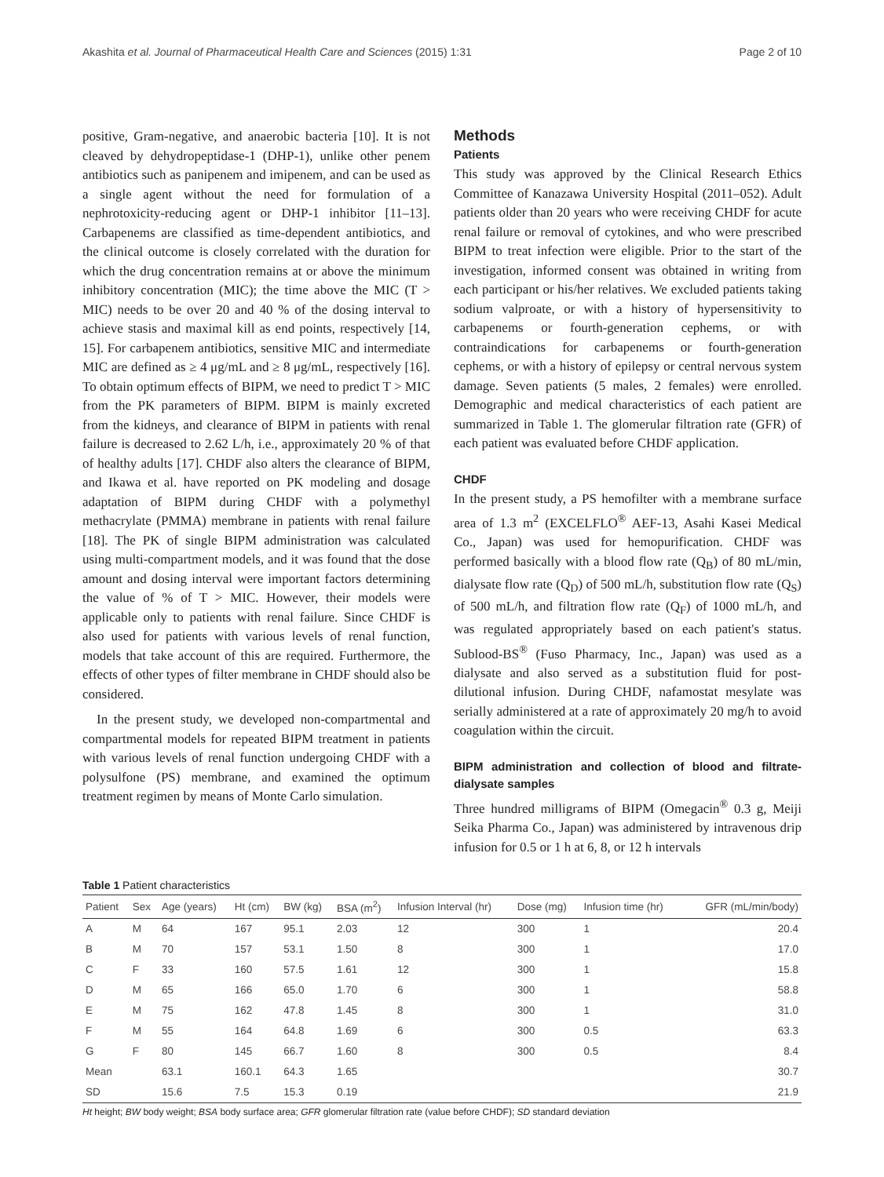Akashita et al. Journal of Pharmaceutical Health Care and Sciences (2015) 1:31 Page 2 of 10
positive, Gram-negative, and anaerobic bacteria [10]. It is not cleaved by dehydropeptidase-1 (DHP-1), unlike other penem antibiotics such as panipenem and imipenem, and can be used as a single agent without the need for formulation of a nephrotoxicity-reducing agent or DHP-1 inhibitor [11–13]. Carbapenems are classified as time-dependent antibiotics, and the clinical outcome is closely correlated with the duration for which the drug concentration remains at or above the minimum inhibitory concentration (MIC); the time above the MIC (T > MIC) needs to be over 20 and 40 % of the dosing interval to achieve stasis and maximal kill as end points, respectively [14, 15]. For carbapenem antibiotics, sensitive MIC and intermediate MIC are defined as ≥ 4 μg/mL and ≥ 8 μg/mL, respectively [16]. To obtain optimum effects of BIPM, we need to predict T > MIC from the PK parameters of BIPM. BIPM is mainly excreted from the kidneys, and clearance of BIPM in patients with renal failure is decreased to 2.62 L/h, i.e., approximately 20 % of that of healthy adults [17]. CHDF also alters the clearance of BIPM, and Ikawa et al. have reported on PK modeling and dosage adaptation of BIPM during CHDF with a polymethyl methacrylate (PMMA) membrane in patients with renal failure [18]. The PK of single BIPM administration was calculated using multi-compartment models, and it was found that the dose amount and dosing interval were important factors determining the value of % of T > MIC. However, their models were applicable only to patients with renal failure. Since CHDF is also used for patients with various levels of renal function, models that take account of this are required. Furthermore, the effects of other types of filter membrane in CHDF should also be considered.
In the present study, we developed non-compartmental and compartmental models for repeated BIPM treatment in patients with various levels of renal function undergoing CHDF with a polysulfone (PS) membrane, and examined the optimum treatment regimen by means of Monte Carlo simulation.
Methods
Patients
This study was approved by the Clinical Research Ethics Committee of Kanazawa University Hospital (2011–052). Adult patients older than 20 years who were receiving CHDF for acute renal failure or removal of cytokines, and who were prescribed BIPM to treat infection were eligible. Prior to the start of the investigation, informed consent was obtained in writing from each participant or his/her relatives. We excluded patients taking sodium valproate, or with a history of hypersensitivity to carbapenems or fourth-generation cephems, or with contraindications for carbapenems or fourth-generation cephems, or with a history of epilepsy or central nervous system damage. Seven patients (5 males, 2 females) were enrolled. Demographic and medical characteristics of each patient are summarized in Table 1. The glomerular filtration rate (GFR) of each patient was evaluated before CHDF application.
CHDF
In the present study, a PS hemofilter with a membrane surface area of 1.3 m<sup>2</sup> (EXCELFLO<sup>®</sup> AEF-13, Asahi Kasei Medical Co., Japan) was used for hemopurification. CHDF was performed basically with a blood flow rate (Q<sub>B</sub>) of 80 mL/min, dialysate flow rate (Q<sub>D</sub>) of 500 mL/h, substitution flow rate (Q<sub>S</sub>) of 500 mL/h, and filtration flow rate (Q<sub>F</sub>) of 1000 mL/h, and was regulated appropriately based on each patient's status. Sublood-BS<sup>®</sup> (Fuso Pharmacy, Inc., Japan) was used as a dialysate and also served as a substitution fluid for post-dilutional infusion. During CHDF, nafamostat mesylate was serially administered at a rate of approximately 20 mg/h to avoid coagulation within the circuit.
BIPM administration and collection of blood and filtrate-dialysate samples
Three hundred milligrams of BIPM (Omegacin<sup>®</sup> 0.3 g, Meiji Seika Pharma Co., Japan) was administered by intravenous drip infusion for 0.5 or 1 h at 6, 8, or 12 h intervals
Table 1 Patient characteristics
| Patient | Sex | Age (years) | Ht (cm) | BW (kg) | BSA (m<sup>2</sup>) | Infusion Interval (hr) | Dose (mg) | Infusion time (hr) | GFR (mL/min/body) |
| --- | --- | --- | --- | --- | --- | --- | --- | --- | --- |
| A | M | 64 | 167 | 95.1 | 2.03 | 12 | 300 | 1 | 20.4 |
| B | M | 70 | 157 | 53.1 | 1.50 | 8 | 300 | 1 | 17.0 |
| C | F | 33 | 160 | 57.5 | 1.61 | 12 | 300 | 1 | 15.8 |
| D | M | 65 | 166 | 65.0 | 1.70 | 6 | 300 | 1 | 58.8 |
| E | M | 75 | 162 | 47.8 | 1.45 | 8 | 300 | 1 | 31.0 |
| F | M | 55 | 164 | 64.8 | 1.69 | 6 | 300 | 0.5 | 63.3 |
| G | F | 80 | 145 | 66.7 | 1.60 | 8 | 300 | 0.5 | 8.4 |
| Mean | | 63.1 | 160.1 | 64.3 | 1.65 | | | | 30.7 |
| SD | | 15.6 | 7.5 | 15.3 | 0.19 | | | | 21.9 |
Ht height; BW body weight; BSA body surface area; GFR glomerular filtration rate (value before CHDF); SD standard deviation